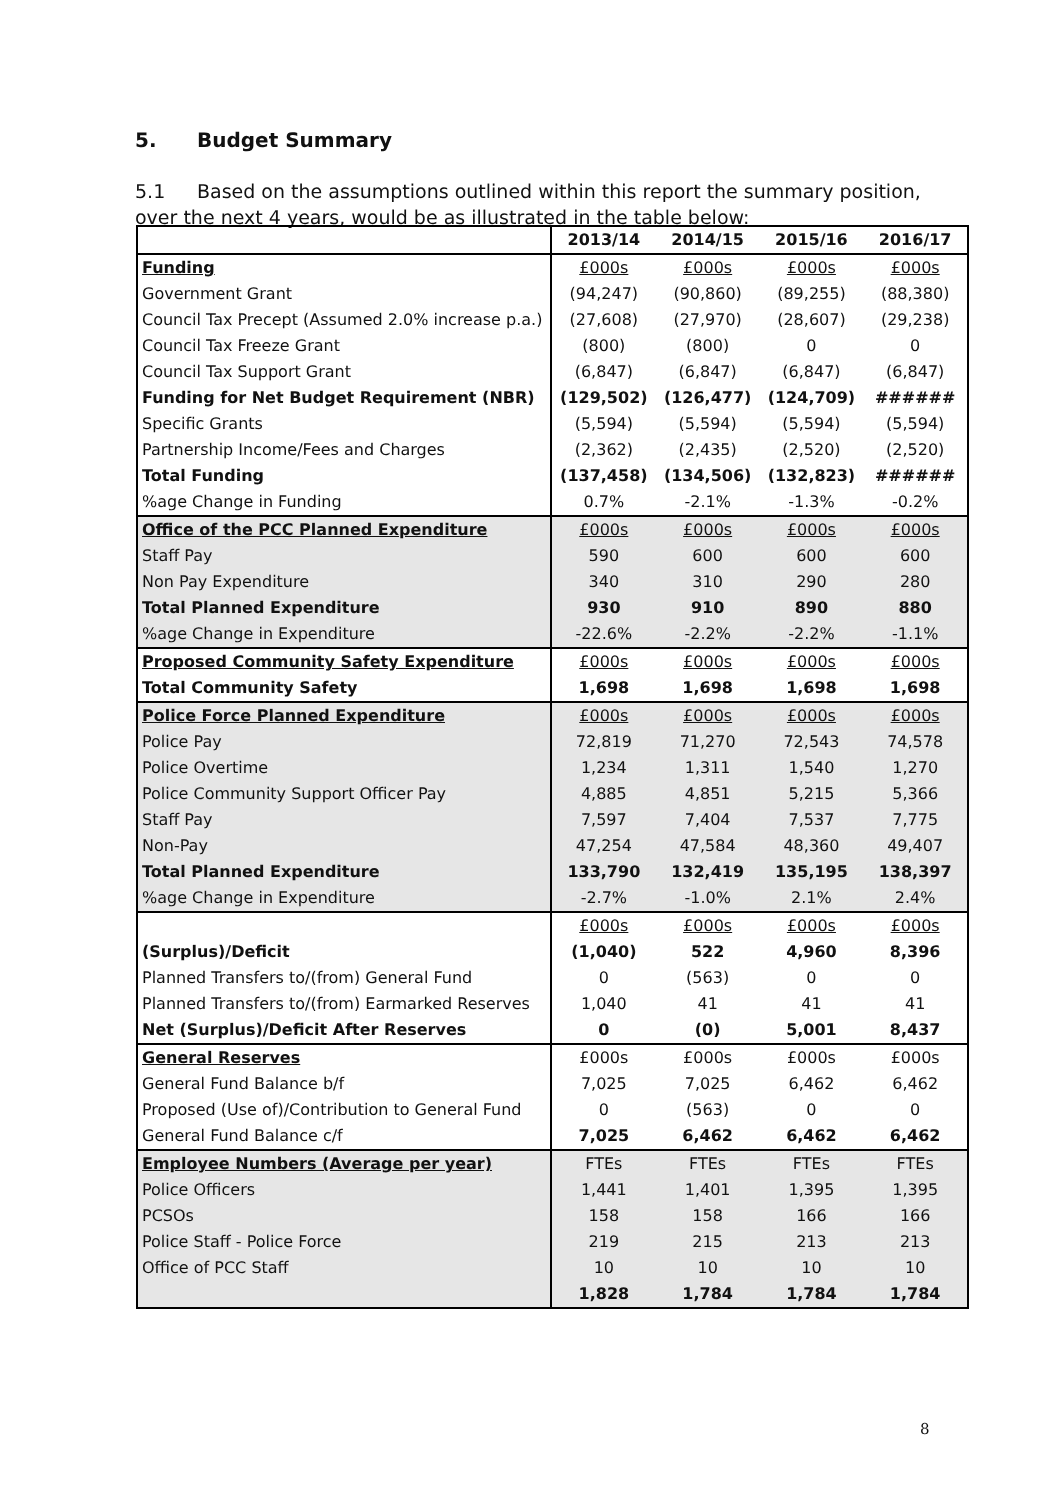5. Budget Summary
5.1 Based on the assumptions outlined within this report the summary position, over the next 4 years, would be as illustrated in the table below:
| | 2013/14 | 2014/15 | 2015/16 | 2016/17 |
| --- | --- | --- | --- | --- |
| Funding | £000s | £000s | £000s | £000s |
| Government Grant | (94,247) | (90,860) | (89,255) | (88,380) |
| Council Tax Precept (Assumed 2.0% increase p.a.) | (27,608) | (27,970) | (28,607) | (29,238) |
| Council Tax Freeze Grant | (800) | (800) | 0 | 0 |
| Council Tax Support Grant | (6,847) | (6,847) | (6,847) | (6,847) |
| Funding for Net Budget Requirement (NBR) | (129,502) | (126,477) | (124,709) | ###### |
| Specific Grants | (5,594) | (5,594) | (5,594) | (5,594) |
| Partnership Income/Fees and Charges | (2,362) | (2,435) | (2,520) | (2,520) |
| Total Funding | (137,458) | (134,506) | (132,823) | ###### |
| %age Change in Funding | 0.7% | -2.1% | -1.3% | -0.2% |
| Office of the PCC Planned Expenditure | £000s | £000s | £000s | £000s |
| Staff Pay | 590 | 600 | 600 | 600 |
| Non Pay Expenditure | 340 | 310 | 290 | 280 |
| Total Planned Expenditure | 930 | 910 | 890 | 880 |
| %age Change in Expenditure | -22.6% | -2.2% | -2.2% | -1.1% |
| Proposed Community Safety Expenditure | £000s | £000s | £000s | £000s |
| Total Community Safety | 1,698 | 1,698 | 1,698 | 1,698 |
| Police Force Planned Expenditure | £000s | £000s | £000s | £000s |
| Police Pay | 72,819 | 71,270 | 72,543 | 74,578 |
| Police Overtime | 1,234 | 1,311 | 1,540 | 1,270 |
| Police Community Support Officer Pay | 4,885 | 4,851 | 5,215 | 5,366 |
| Staff Pay | 7,597 | 7,404 | 7,537 | 7,775 |
| Non-Pay | 47,254 | 47,584 | 48,360 | 49,407 |
| Total Planned Expenditure | 133,790 | 132,419 | 135,195 | 138,397 |
| %age Change in Expenditure | -2.7% | -1.0% | 2.1% | 2.4% |
| | £000s | £000s | £000s | £000s |
| (Surplus)/Deficit | (1,040) | 522 | 4,960 | 8,396 |
| Planned Transfers to/(from) General Fund | 0 | (563) | 0 | 0 |
| Planned Transfers to/(from) Earmarked Reserves | 1,040 | 41 | 41 | 41 |
| Net (Surplus)/Deficit After Reserves | 0 | (0) | 5,001 | 8,437 |
| General Reserves | £000s | £000s | £000s | £000s |
| General Fund Balance b/f | 7,025 | 7,025 | 6,462 | 6,462 |
| Proposed (Use of)/Contribution to General Fund | 0 | (563) | 0 | 0 |
| General Fund Balance c/f | 7,025 | 6,462 | 6,462 | 6,462 |
| Employee Numbers (Average per year) | FTEs | FTEs | FTEs | FTEs |
| Police Officers | 1,441 | 1,401 | 1,395 | 1,395 |
| PCSOs | 158 | 158 | 166 | 166 |
| Police Staff - Police Force | 219 | 215 | 213 | 213 |
| Office of PCC Staff | 10 | 10 | 10 | 10 |
| | 1,828 | 1,784 | 1,784 | 1,784 |
8